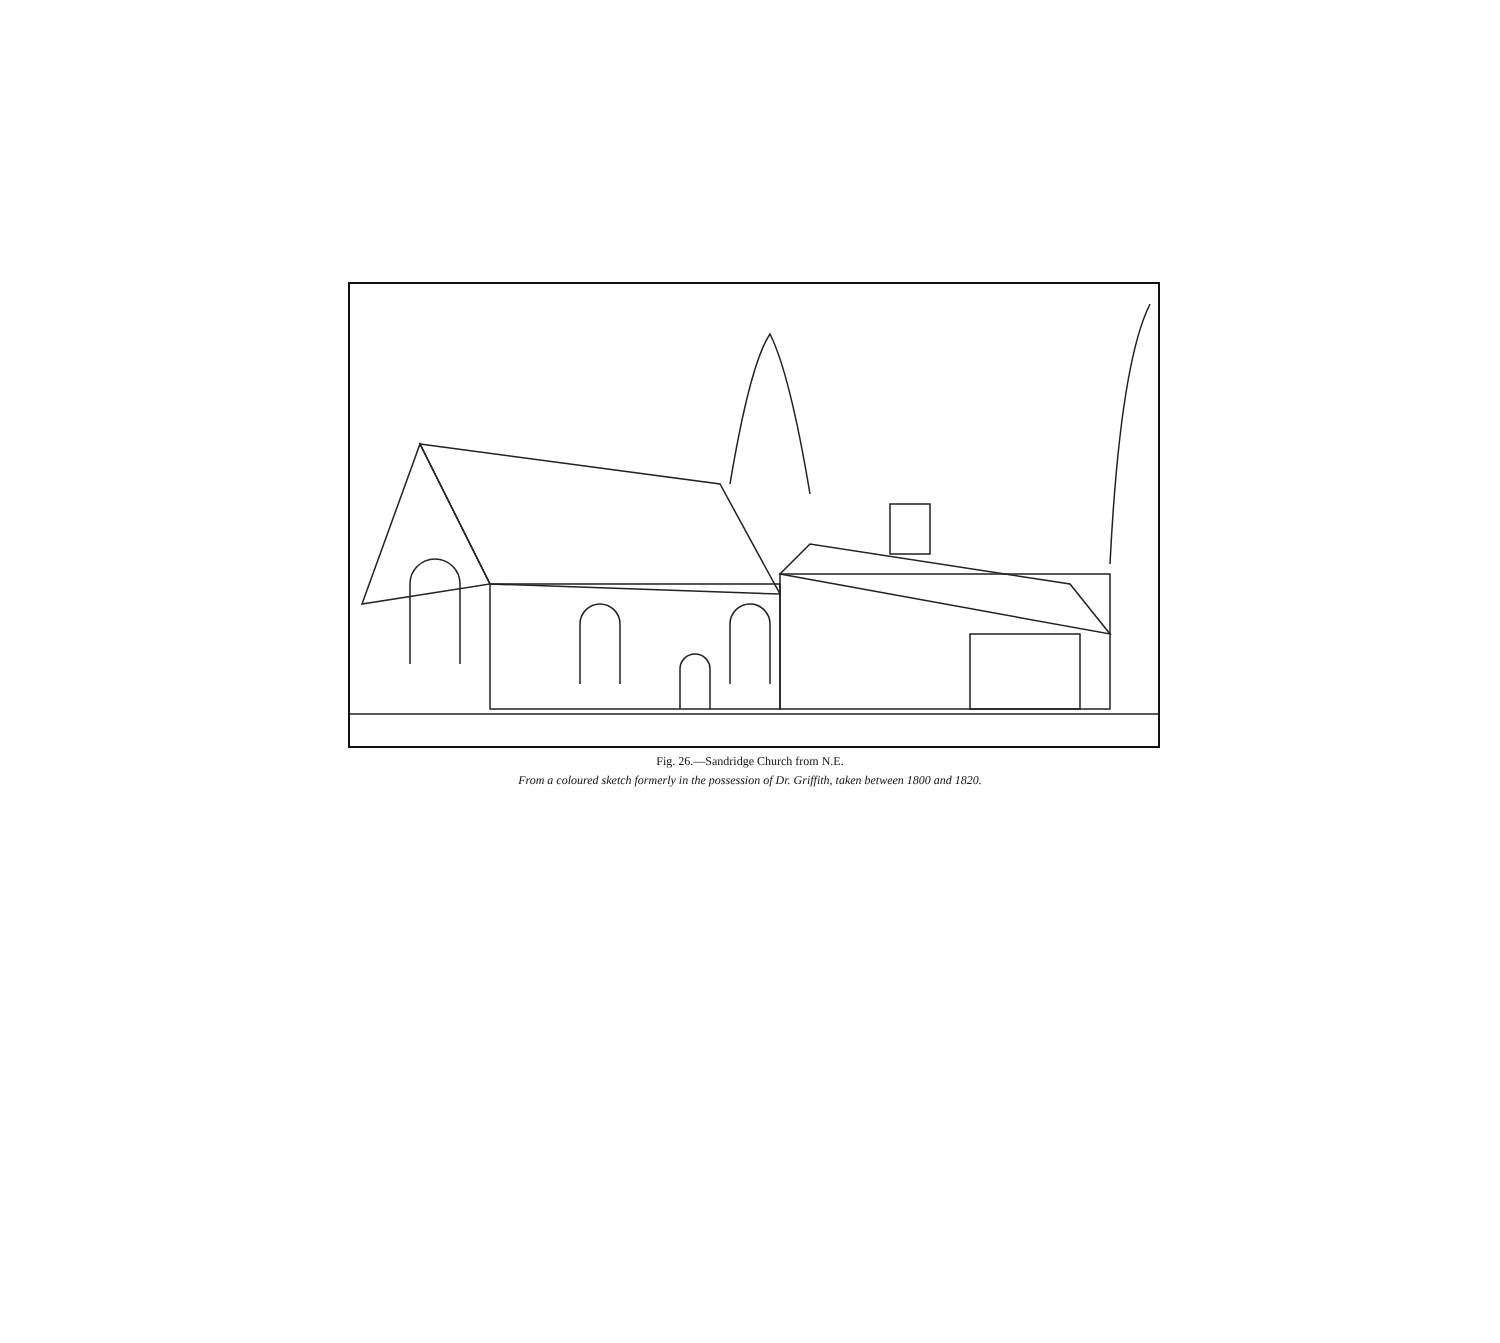Fig. 26.—Sandridge Church from N.E.
From a coloured sketch formerly in the possession of Dr. Griffith, taken between 1800 and 1820.